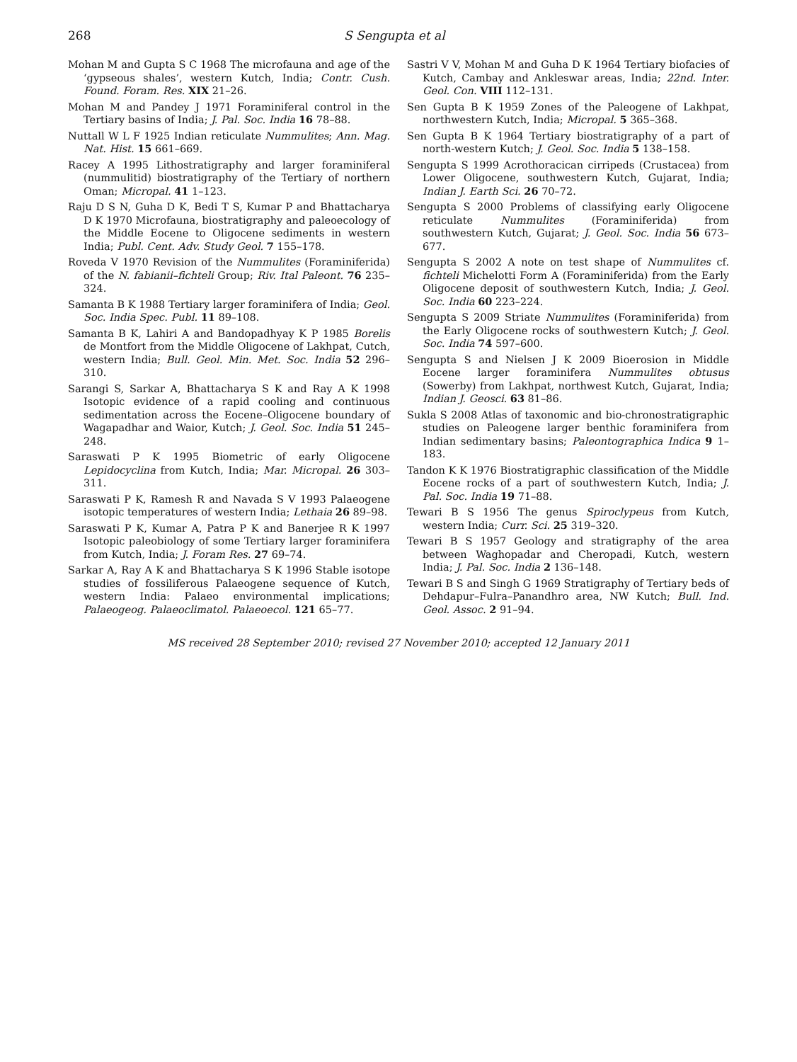268 S Sengupta et al
Mohan M and Gupta S C 1968 The microfauna and age of the ‘gypseous shales’, western Kutch, India; Contr. Cush. Found. Foram. Res. XIX 21–26.
Mohan M and Pandey J 1971 Foraminiferal control in the Tertiary basins of India; J. Pal. Soc. India 16 78–88.
Nuttall W L F 1925 Indian reticulate Nummulites; Ann. Mag. Nat. Hist. 15 661–669.
Racey A 1995 Lithostratigraphy and larger foraminiferal (nummulitid) biostratigraphy of the Tertiary of northern Oman; Micropal. 41 1–123.
Raju D S N, Guha D K, Bedi T S, Kumar P and Bhattacharya D K 1970 Microfauna, biostratigraphy and paleoecology of the Middle Eocene to Oligocene sediments in western India; Publ. Cent. Adv. Study Geol. 7 155–178.
Roveda V 1970 Revision of the Nummulites (Foraminiferida) of the N. fabianii–fichteli Group; Riv. Ital Paleont. 76 235–324.
Samanta B K 1988 Tertiary larger foraminifera of India; Geol. Soc. India Spec. Publ. 11 89–108.
Samanta B K, Lahiri A and Bandopadhyay K P 1985 Borelis de Montfort from the Middle Oligocene of Lakhpat, Cutch, western India; Bull. Geol. Min. Met. Soc. India 52 296–310.
Sarangi S, Sarkar A, Bhattacharya S K and Ray A K 1998 Isotopic evidence of a rapid cooling and continuous sedimentation across the Eocene–Oligocene boundary of Wagapadhar and Waior, Kutch; J. Geol. Soc. India 51 245–248.
Saraswati P K 1995 Biometric of early Oligocene Lepidocyclina from Kutch, India; Mar. Micropal. 26 303–311.
Saraswati P K, Ramesh R and Navada S V 1993 Palaeogene isotopic temperatures of western India; Lethaia 26 89–98.
Saraswati P K, Kumar A, Patra P K and Banerjee R K 1997 Isotopic paleobiology of some Tertiary larger foraminifera from Kutch, India; J. Foram Res. 27 69–74.
Sarkar A, Ray A K and Bhattacharya S K 1996 Stable isotope studies of fossiliferous Palaeogene sequence of Kutch, western India: Palaeo environmental implications; Palaeogeog. Palaeoclimatol. Palaeoecol. 121 65–77.
Sastri V V, Mohan M and Guha D K 1964 Tertiary biofacies of Kutch, Cambay and Ankleswar areas, India; 22nd. Inter. Geol. Con. VIII 112–131.
Sen Gupta B K 1959 Zones of the Paleogene of Lakhpat, northwestern Kutch, India; Micropal. 5 365–368.
Sen Gupta B K 1964 Tertiary biostratigraphy of a part of north-western Kutch; J. Geol. Soc. India 5 138–158.
Sengupta S 1999 Acrothoracican cirripeds (Crustacea) from Lower Oligocene, southwestern Kutch, Gujarat, India; Indian J. Earth Sci. 26 70–72.
Sengupta S 2000 Problems of classifying early Oligocene reticulate Nummulites (Foraminiferida) from southwestern Kutch, Gujarat; J. Geol. Soc. India 56 673–677.
Sengupta S 2002 A note on test shape of Nummulites cf. fichteli Michelotti Form A (Foraminiferida) from the Early Oligocene deposit of southwestern Kutch, India; J. Geol. Soc. India 60 223–224.
Sengupta S 2009 Striate Nummulites (Foraminiferida) from the Early Oligocene rocks of southwestern Kutch; J. Geol. Soc. India 74 597–600.
Sengupta S and Nielsen J K 2009 Bioerosion in Middle Eocene larger foraminifera Nummulites obtusus (Sowerby) from Lakhpat, northwest Kutch, Gujarat, India; Indian J. Geosci. 63 81–86.
Sukla S 2008 Atlas of taxonomic and bio-chronostratigraphic studies on Paleogene larger benthic foraminifera from Indian sedimentary basins; Paleontographica Indica 9 1–183.
Tandon K K 1976 Biostratigraphic classification of the Middle Eocene rocks of a part of southwestern Kutch, India; J. Pal. Soc. India 19 71–88.
Tewari B S 1956 The genus Spiroclypeus from Kutch, western India; Curr. Sci. 25 319–320.
Tewari B S 1957 Geology and stratigraphy of the area between Waghopadar and Cheropadi, Kutch, western India; J. Pal. Soc. India 2 136–148.
Tewari B S and Singh G 1969 Stratigraphy of Tertiary beds of Dehdapur–Fulra–Panandhro area, NW Kutch; Bull. Ind. Geol. Assoc. 2 91–94.
MS received 28 September 2010; revised 27 November 2010; accepted 12 January 2011